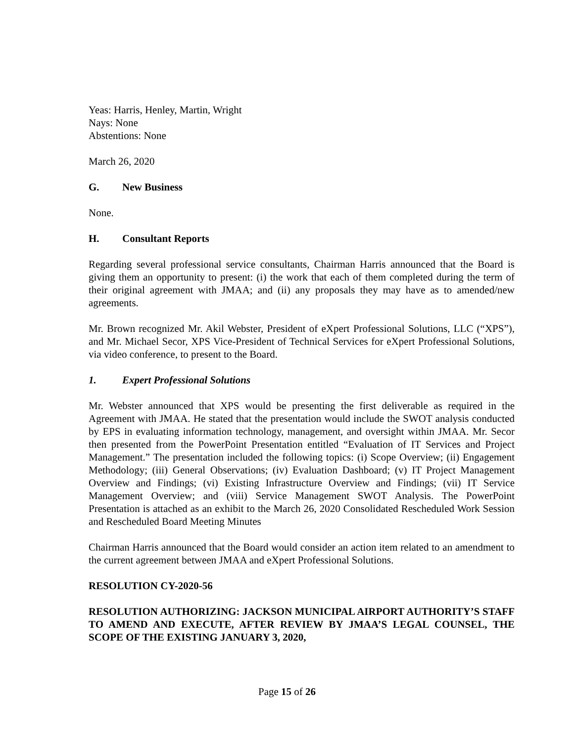Yeas: Harris, Henley, Martin, Wright
Nays: None
Abstentions: None
March 26, 2020
G. New Business
None.
H. Consultant Reports
Regarding several professional service consultants, Chairman Harris announced that the Board is giving them an opportunity to present: (i) the work that each of them completed during the term of their original agreement with JMAA; and (ii) any proposals they may have as to amended/new agreements.
Mr. Brown recognized Mr. Akil Webster, President of eXpert Professional Solutions, LLC (“XPS”), and Mr. Michael Secor, XPS Vice-President of Technical Services for eXpert Professional Solutions, via video conference, to present to the Board.
1. Expert Professional Solutions
Mr. Webster announced that XPS would be presenting the first deliverable as required in the Agreement with JMAA. He stated that the presentation would include the SWOT analysis conducted by EPS in evaluating information technology, management, and oversight within JMAA. Mr. Secor then presented from the PowerPoint Presentation entitled “Evaluation of IT Services and Project Management.” The presentation included the following topics: (i) Scope Overview; (ii) Engagement Methodology; (iii) General Observations; (iv) Evaluation Dashboard; (v) IT Project Management Overview and Findings; (vi) Existing Infrastructure Overview and Findings; (vii) IT Service Management Overview; and (viii) Service Management SWOT Analysis. The PowerPoint Presentation is attached as an exhibit to the March 26, 2020 Consolidated Rescheduled Work Session and Rescheduled Board Meeting Minutes
Chairman Harris announced that the Board would consider an action item related to an amendment to the current agreement between JMAA and eXpert Professional Solutions.
RESOLUTION CY-2020-56
RESOLUTION AUTHORIZING: JACKSON MUNICIPAL AIRPORT AUTHORITY’S STAFF TO AMEND AND EXECUTE, AFTER REVIEW BY JMAA’S LEGAL COUNSEL, THE SCOPE OF THE EXISTING JANUARY 3, 2020,
Page 15 of 26